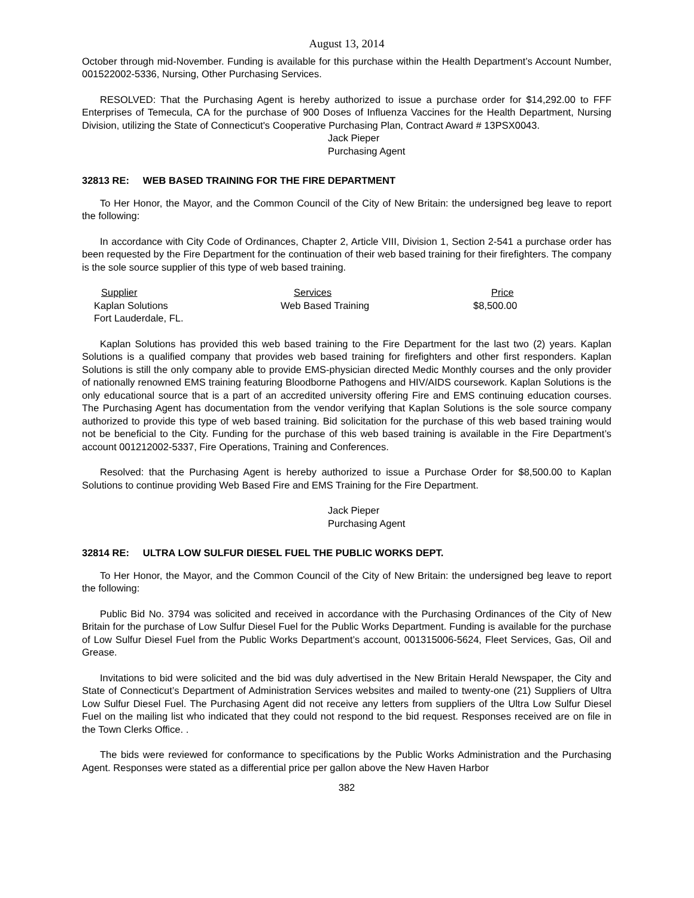August 13, 2014
October through mid-November. Funding is available for this purchase within the Health Department’s Account Number, 001522002-5336, Nursing, Other Purchasing Services.
RESOLVED: That the Purchasing Agent is hereby authorized to issue a purchase order for $14,292.00 to FFF Enterprises of Temecula, CA for the purchase of 900 Doses of Influenza Vaccines for the Health Department, Nursing Division, utilizing the State of Connecticut's Cooperative Purchasing Plan, Contract Award # 13PSX0043.
Jack Pieper
Purchasing Agent
32813 RE: WEB BASED TRAINING FOR THE FIRE DEPARTMENT
To Her Honor, the Mayor, and the Common Council of the City of New Britain: the undersigned beg leave to report the following:
In accordance with City Code of Ordinances, Chapter 2, Article VIII, Division 1, Section 2-541 a purchase order has been requested by the Fire Department for the continuation of their web based training for their firefighters. The company is the sole source supplier of this type of web based training.
| Supplier | Services | Price |
| --- | --- | --- |
| Kaplan Solutions | Web Based Training | $8,500.00 |
| Fort Lauderdale, FL. | | |
Kaplan Solutions has provided this web based training to the Fire Department for the last two (2) years. Kaplan Solutions is a qualified company that provides web based training for firefighters and other first responders. Kaplan Solutions is still the only company able to provide EMS-physician directed Medic Monthly courses and the only provider of nationally renowned EMS training featuring Bloodborne Pathogens and HIV/AIDS coursework. Kaplan Solutions is the only educational source that is a part of an accredited university offering Fire and EMS continuing education courses. The Purchasing Agent has documentation from the vendor verifying that Kaplan Solutions is the sole source company authorized to provide this type of web based training. Bid solicitation for the purchase of this web based training would not be beneficial to the City. Funding for the purchase of this web based training is available in the Fire Department’s account 001212002-5337, Fire Operations, Training and Conferences.
Resolved: that the Purchasing Agent is hereby authorized to issue a Purchase Order for $8,500.00 to Kaplan Solutions to continue providing Web Based Fire and EMS Training for the Fire Department.
Jack Pieper
Purchasing Agent
32814 RE: ULTRA LOW SULFUR DIESEL FUEL THE PUBLIC WORKS DEPT.
To Her Honor, the Mayor, and the Common Council of the City of New Britain: the undersigned beg leave to report the following:
Public Bid No. 3794 was solicited and received in accordance with the Purchasing Ordinances of the City of New Britain for the purchase of Low Sulfur Diesel Fuel for the Public Works Department. Funding is available for the purchase of Low Sulfur Diesel Fuel from the Public Works Department’s account, 001315006-5624, Fleet Services, Gas, Oil and Grease.
Invitations to bid were solicited and the bid was duly advertised in the New Britain Herald Newspaper, the City and State of Connecticut’s Department of Administration Services websites and mailed to twenty-one (21) Suppliers of Ultra Low Sulfur Diesel Fuel. The Purchasing Agent did not receive any letters from suppliers of the Ultra Low Sulfur Diesel Fuel on the mailing list who indicated that they could not respond to the bid request. Responses received are on file in the Town Clerks Office. .
The bids were reviewed for conformance to specifications by the Public Works Administration and the Purchasing Agent. Responses were stated as a differential price per gallon above the New Haven Harbor
382